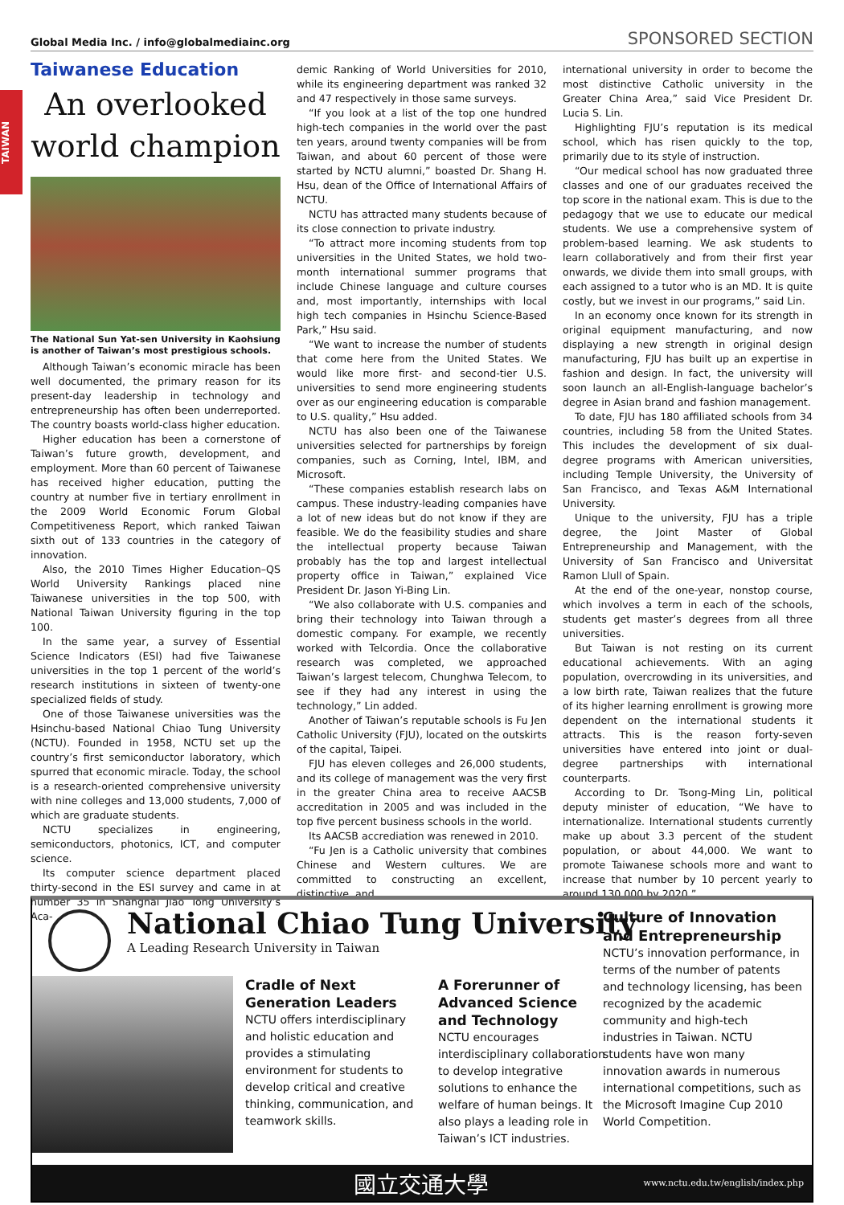Global Media Inc. / info@globalmediainc.org SPONSORED SECTION
TAIWAN
Taiwanese Education
An overlooked world champion
The National Sun Yat-sen University in Kaohsiung is another of Taiwan’s most prestigious schools.
Although Taiwan’s economic miracle has been well documented, the primary reason for its present-day leadership in technology and entrepreneurship has often been underreported. The country boasts world-class higher education.
Higher education has been a cornerstone of Taiwan’s future growth, development, and employment. More than 60 percent of Taiwanese has received higher education, putting the country at number five in tertiary enrollment in the 2009 World Economic Forum Global Competitiveness Report, which ranked Taiwan sixth out of 133 countries in the category of innovation.
Also, the 2010 Times Higher Education–QS World University Rankings placed nine Taiwanese universities in the top 500, with National Taiwan University figuring in the top 100.
In the same year, a survey of Essential Science Indicators (ESI) had five Taiwanese universities in the top 1 percent of the world’s research institutions in sixteen of twenty-one specialized fields of study.
One of those Taiwanese universities was the Hsinchu-based National Chiao Tung University (NCTU). Founded in 1958, NCTU set up the country’s first semiconductor laboratory, which spurred that economic miracle. Today, the school is a research-oriented comprehensive university with nine colleges and 13,000 students, 7,000 of which are graduate students.
NCTU specializes in engineering, semiconductors, photonics, ICT, and computer science.
Its computer science department placed thirty-second in the ESI survey and came in at number 35 in Shanghai Jiao Tong University’s Aca-
demic Ranking of World Universities for 2010, while its engineering department was ranked 32 and 47 respectively in those same surveys.
“If you look at a list of the top one hundred high-tech companies in the world over the past ten years, around twenty companies will be from Taiwan, and about 60 percent of those were started by NCTU alumni,” boasted Dr. Shang H. Hsu, dean of the Office of International Affairs of NCTU.
NCTU has attracted many students because of its close connection to private industry.
“To attract more incoming students from top universities in the United States, we hold two-month international summer programs that include Chinese language and culture courses and, most importantly, internships with local high tech companies in Hsinchu Science-Based Park,” Hsu said.
“We want to increase the number of students that come here from the United States. We would like more first- and second-tier U.S. universities to send more engineering students over as our engineering education is comparable to U.S. quality,” Hsu added.
NCTU has also been one of the Taiwanese universities selected for partnerships by foreign companies, such as Corning, Intel, IBM, and Microsoft.
“These companies establish research labs on campus. These industry-leading companies have a lot of new ideas but do not know if they are feasible. We do the feasibility studies and share the intellectual property because Taiwan probably has the top and largest intellectual property office in Taiwan,” explained Vice President Dr. Jason Yi-Bing Lin.
“We also collaborate with U.S. companies and bring their technology into Taiwan through a domestic company. For example, we recently worked with Telcordia. Once the collaborative research was completed, we approached Taiwan’s largest telecom, Chunghwa Telecom, to see if they had any interest in using the technology,” Lin added.
Another of Taiwan’s reputable schools is Fu Jen Catholic University (FJU), located on the outskirts of the capital, Taipei.
FJU has eleven colleges and 26,000 students, and its college of management was the very first in the greater China area to receive AACSB accreditation in 2005 and was included in the top five percent business schools in the world.
Its AACSB accrediation was renewed in 2010.
“Fu Jen is a Catholic university that combines Chinese and Western cultures. We are committed to constructing an excellent, distinctive, and
international university in order to become the most distinctive Catholic university in the Greater China Area,” said Vice President Dr. Lucia S. Lin.
Highlighting FJU’s reputation is its medical school, which has risen quickly to the top, primarily due to its style of instruction.
“Our medical school has now graduated three classes and one of our graduates received the top score in the national exam. This is due to the pedagogy that we use to educate our medical students. We use a comprehensive system of problem-based learning. We ask students to learn collaboratively and from their first year onwards, we divide them into small groups, with each assigned to a tutor who is an MD. It is quite costly, but we invest in our programs,” said Lin.
In an economy once known for its strength in original equipment manufacturing, and now displaying a new strength in original design manufacturing, FJU has built up an expertise in fashion and design. In fact, the university will soon launch an all-English-language bachelor’s degree in Asian brand and fashion management.
To date, FJU has 180 affiliated schools from 34 countries, including 58 from the United States. This includes the development of six dual-degree programs with American universities, including Temple University, the University of San Francisco, and Texas A&M International University.
Unique to the university, FJU has a triple degree, the Joint Master of Global Entrepreneurship and Management, with the University of San Francisco and Universitat Ramon Llull of Spain.
At the end of the one-year, nonstop course, which involves a term in each of the schools, students get master’s degrees from all three universities.
But Taiwan is not resting on its current educational achievements. With an aging population, overcrowding in its universities, and a low birth rate, Taiwan realizes that the future of its higher learning enrollment is growing more dependent on the international students it attracts. This is the reason forty-seven universities have entered into joint or dual-degree partnerships with international counterparts.
According to Dr. Tsong-Ming Lin, political deputy minister of education, “We have to internationalize. International students currently make up about 3.3 percent of the student population, or about 44,000. We want to promote Taiwanese schools more and want to increase that number by 10 percent yearly to around 130,000 by 2020.”
National Chiao Tung University
A Leading Research University in Taiwan
Cradle of Next Generation Leaders
NCTU offers interdisciplinary and holistic education and provides a stimulating environment for students to develop critical and creative thinking, communication, and teamwork skills.
A Forerunner of Advanced Science and Technology
NCTU encourages interdisciplinary collaboration to develop integrative solutions to enhance the welfare of human beings. It also plays a leading role in Taiwan’s ICT industries.
Culture of Innovation and Entrepreneurship
NCTU’s innovation performance, in terms of the number of patents and technology licensing, has been recognized by the academic community and high-tech industries in Taiwan. NCTU students have won many innovation awards in numerous international competitions, such as the Microsoft Imagine Cup 2010 World Competition.
國立交通大學 www.nctu.edu.tw/english/index.php